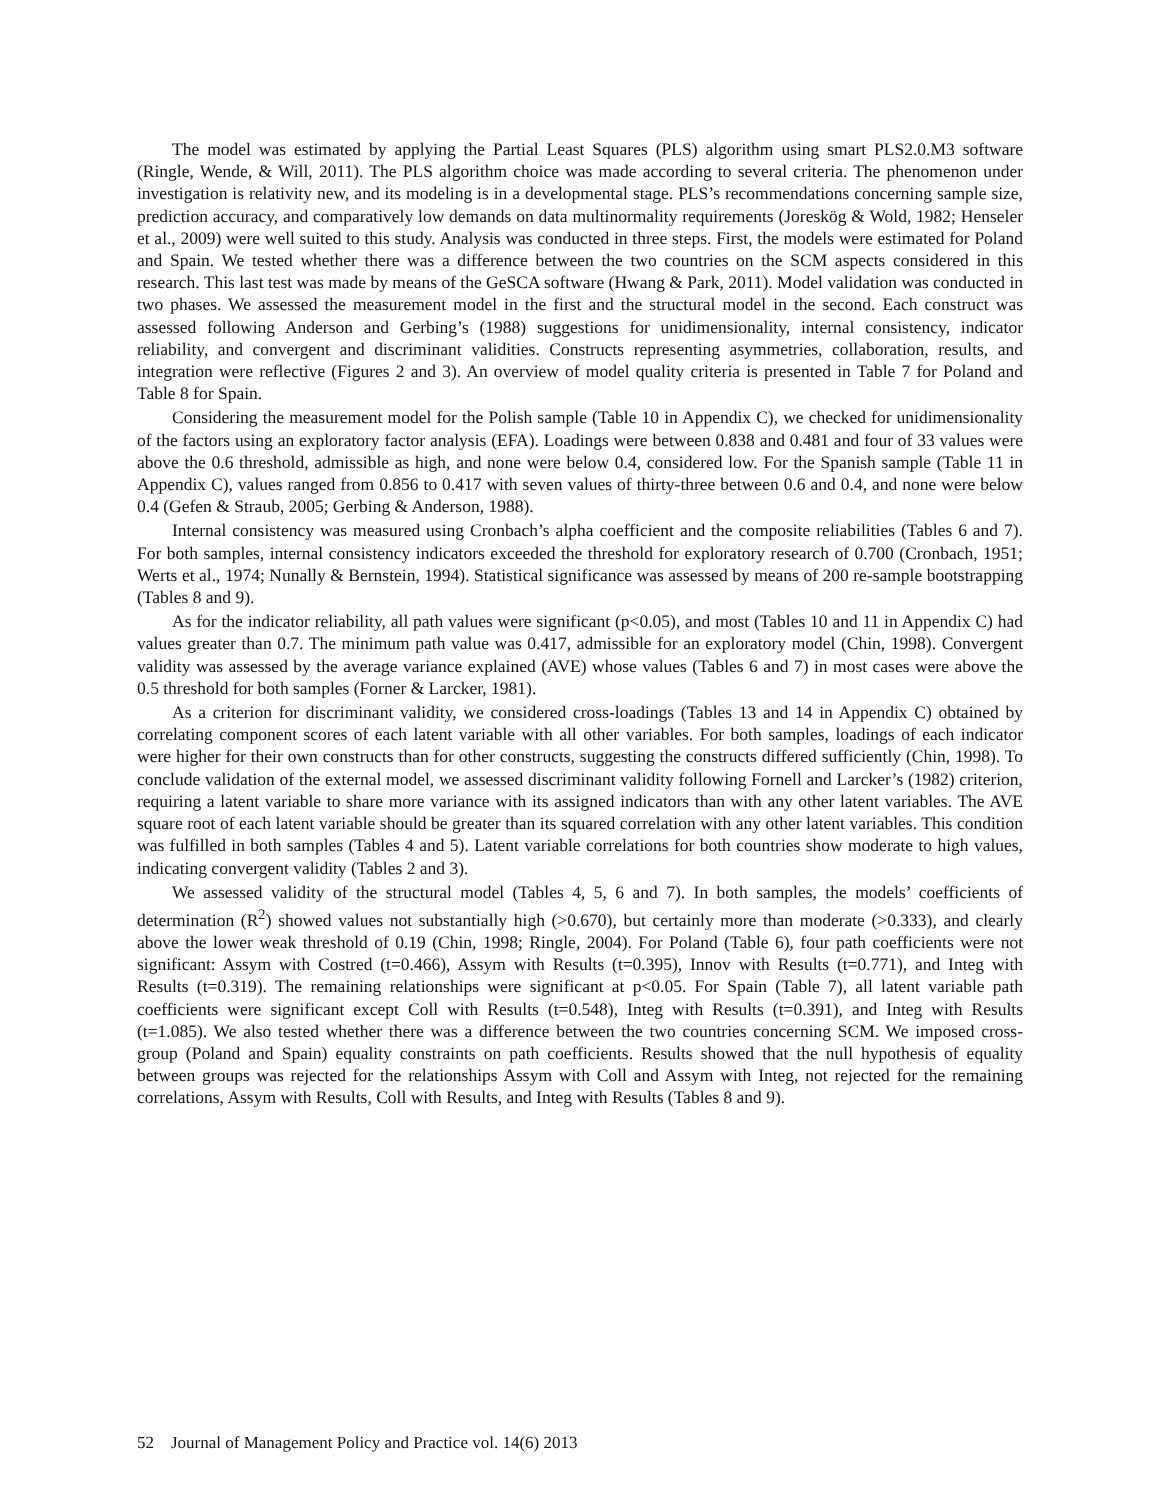The model was estimated by applying the Partial Least Squares (PLS) algorithm using smart PLS2.0.M3 software (Ringle, Wende, & Will, 2011). The PLS algorithm choice was made according to several criteria. The phenomenon under investigation is relativity new, and its modeling is in a developmental stage. PLS’s recommendations concerning sample size, prediction accuracy, and comparatively low demands on data multinormality requirements (Joreskög & Wold, 1982; Henseler et al., 2009) were well suited to this study. Analysis was conducted in three steps. First, the models were estimated for Poland and Spain. We tested whether there was a difference between the two countries on the SCM aspects considered in this research. This last test was made by means of the GeSCA software (Hwang & Park, 2011). Model validation was conducted in two phases. We assessed the measurement model in the first and the structural model in the second. Each construct was assessed following Anderson and Gerbing’s (1988) suggestions for unidimensionality, internal consistency, indicator reliability, and convergent and discriminant validities. Constructs representing asymmetries, collaboration, results, and integration were reflective (Figures 2 and 3). An overview of model quality criteria is presented in Table 7 for Poland and Table 8 for Spain.
Considering the measurement model for the Polish sample (Table 10 in Appendix C), we checked for unidimensionality of the factors using an exploratory factor analysis (EFA). Loadings were between 0.838 and 0.481 and four of 33 values were above the 0.6 threshold, admissible as high, and none were below 0.4, considered low. For the Spanish sample (Table 11 in Appendix C), values ranged from 0.856 to 0.417 with seven values of thirty-three between 0.6 and 0.4, and none were below 0.4 (Gefen & Straub, 2005; Gerbing & Anderson, 1988).
Internal consistency was measured using Cronbach’s alpha coefficient and the composite reliabilities (Tables 6 and 7). For both samples, internal consistency indicators exceeded the threshold for exploratory research of 0.700 (Cronbach, 1951; Werts et al., 1974; Nunally & Bernstein, 1994). Statistical significance was assessed by means of 200 re-sample bootstrapping (Tables 8 and 9).
As for the indicator reliability, all path values were significant (p<0.05), and most (Tables 10 and 11 in Appendix C) had values greater than 0.7. The minimum path value was 0.417, admissible for an exploratory model (Chin, 1998). Convergent validity was assessed by the average variance explained (AVE) whose values (Tables 6 and 7) in most cases were above the 0.5 threshold for both samples (Forner & Larcker, 1981).
As a criterion for discriminant validity, we considered cross-loadings (Tables 13 and 14 in Appendix C) obtained by correlating component scores of each latent variable with all other variables. For both samples, loadings of each indicator were higher for their own constructs than for other constructs, suggesting the constructs differed sufficiently (Chin, 1998). To conclude validation of the external model, we assessed discriminant validity following Fornell and Larcker’s (1982) criterion, requiring a latent variable to share more variance with its assigned indicators than with any other latent variables. The AVE square root of each latent variable should be greater than its squared correlation with any other latent variables. This condition was fulfilled in both samples (Tables 4 and 5). Latent variable correlations for both countries show moderate to high values, indicating convergent validity (Tables 2 and 3).
We assessed validity of the structural model (Tables 4, 5, 6 and 7). In both samples, the models’ coefficients of determination (R<sup>2</sup>) showed values not substantially high (>0.670), but certainly more than moderate (>0.333), and clearly above the lower weak threshold of 0.19 (Chin, 1998; Ringle, 2004). For Poland (Table 6), four path coefficients were not significant: Assym with Costred (t=0.466), Assym with Results (t=0.395), Innov with Results (t=0.771), and Integ with Results (t=0.319). The remaining relationships were significant at p<0.05. For Spain (Table 7), all latent variable path coefficients were significant except Coll with Results (t=0.548), Integ with Results (t=0.391), and Integ with Results (t=1.085). We also tested whether there was a difference between the two countries concerning SCM. We imposed cross-group (Poland and Spain) equality constraints on path coefficients. Results showed that the null hypothesis of equality between groups was rejected for the relationships Assym with Coll and Assym with Integ, not rejected for the remaining correlations, Assym with Results, Coll with Results, and Integ with Results (Tables 8 and 9).
52 Journal of Management Policy and Practice vol. 14(6) 2013